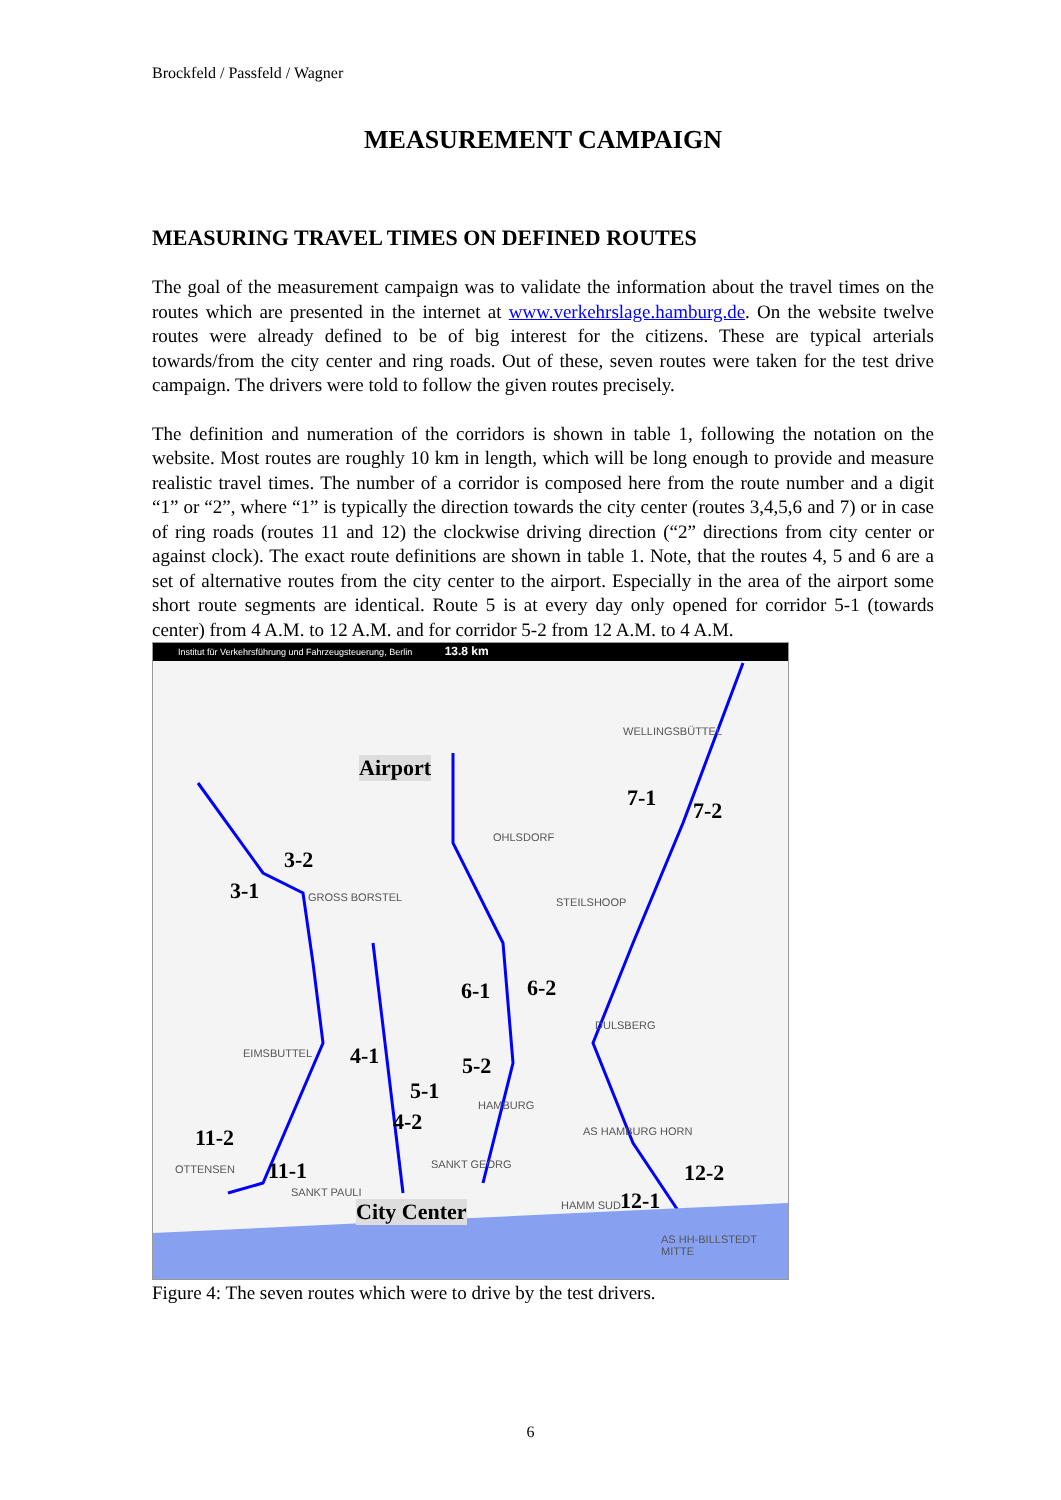Brockfeld / Passfeld / Wagner
MEASUREMENT CAMPAIGN
MEASURING TRAVEL TIMES ON DEFINED ROUTES
The goal of the measurement campaign was to validate the information about the travel times on the routes which are presented in the internet at www.verkehrslage.hamburg.de. On the website twelve routes were already defined to be of big interest for the citizens. These are typical arterials towards/from the city center and ring roads. Out of these, seven routes were taken for the test drive campaign. The drivers were told to follow the given routes precisely.
The definition and numeration of the corridors is shown in table 1, following the notation on the website. Most routes are roughly 10 km in length, which will be long enough to provide and measure realistic travel times. The number of a corridor is composed here from the route number and a digit “1” or “2”, where “1” is typically the direction towards the city center (routes 3,4,5,6 and 7) or in case of ring roads (routes 11 and 12) the clockwise driving direction (“2” directions from city center or against clock). The exact route definitions are shown in table 1. Note, that the routes 4, 5 and 6 are a set of alternative routes from the city center to the airport. Especially in the area of the airport some short route segments are identical. Route 5 is at every day only opened for corridor 5-1 (towards center) from 4 A.M. to 12 A.M. and for corridor 5-2 from 12 A.M. to 4 A.M.
Institut für Verkehrsführung und Fahrzeugsteuerung, Berlin 13.8 km
WELLINGSBÜTTEL
OHLSDORF
GROSS BORSTEL STEILSHOOP
DULSBERG
EIMSBUTTEL
HAMBURG
AS HAMBURG HORN
OTTENSEN SANKT GEORG
SANKT PAULI
HAMM SUD
AS HH-BILLSTEDT MITTE
Airport
7-1 7-2
3-2
3-1
6-1 6-2
4-1 5-2
5-1
4-2
11-2
11-1 12-2
12-1 City Center
Figure 4: The seven routes which were to drive by the test drivers.
6